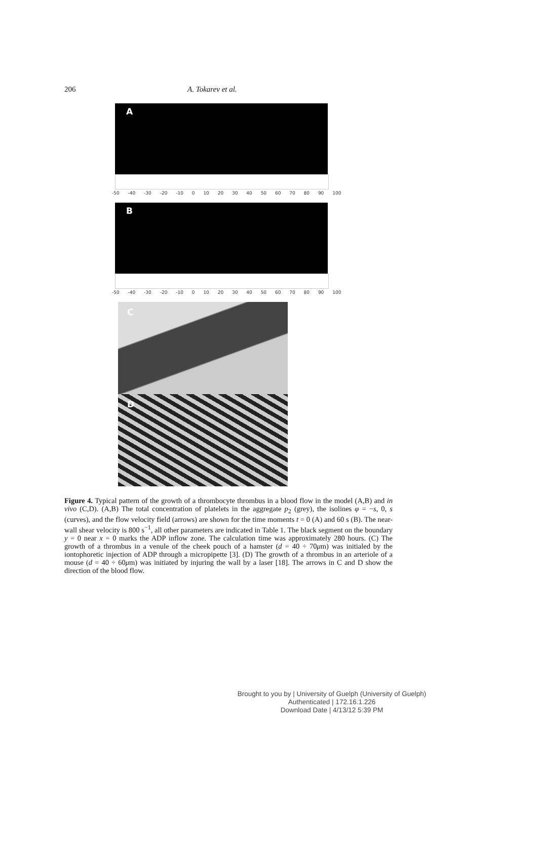206 A. Tokarev et al.
A
-50 -40 -30 -20 -10 0 10 20 30 40 50 60 70 80 90 100
B
-50 -40 -30 -20 -10 0 10 20 30 40 50 60 70 80 90 100
C
D
Figure 4. Typical pattern of the growth of a thrombocyte thrombus in a blood flow in the model (A,B) and in vivo (C,D). (A,B) The total concentration of platelets in the aggregate p<sub>2</sub> (grey), the isolines φ = −s, 0, s (curves), and the flow velocity field (arrows) are shown for the time moments t = 0 (A) and 60 s (B). The near-wall shear velocity is 800 s<sup>−1</sup>, all other parameters are indicated in Table 1. The black segment on the boundary y = 0 near x = 0 marks the ADP inflow zone. The calculation time was approximately 280 hours. (C) The growth of a thrombus in a venule of the cheek pouch of a hamster (d = 40 ÷ 70μm) was initialed by the iontophoretic injection of ADP through a micropipette [3]. (D) The growth of a thrombus in an arteriole of a mouse (d = 40 ÷ 60μm) was initiated by injuring the wall by a laser [18]. The arrows in C and D show the direction of the blood flow.
Brought to you by | University of Guelph (University of Guelph)
Authenticated | 172.16.1.226
Download Date | 4/13/12 5:39 PM